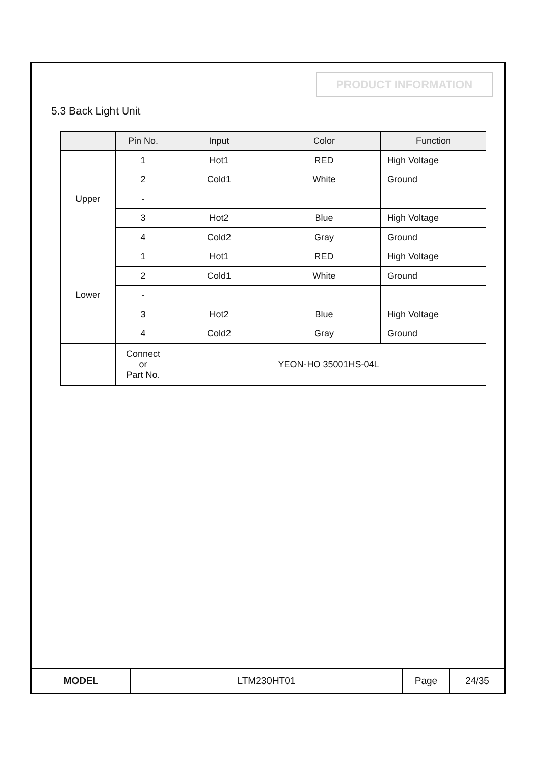PRODUCT INFORMATION
5.3 Back Light Unit
| | Pin No. | Input | Color | Function |
| --- | --- | --- | --- | --- |
| Upper | 1 | Hot1 | RED | High Voltage |
| | 2 | Cold1 | White | Ground |
| | - | | | |
| | 3 | Hot2 | Blue | High Voltage |
| | 4 | Cold2 | Gray | Ground |
| Lower | 1 | Hot1 | RED | High Voltage |
| | 2 | Cold1 | White | Ground |
| | - | | | |
| | 3 | Hot2 | Blue | High Voltage |
| | 4 | Cold2 | Gray | Ground |
| | Connect or Part No. | YEON-HO 35001HS-04L | | |
| MODEL | LTM230HT01 | Page | 24/35 |